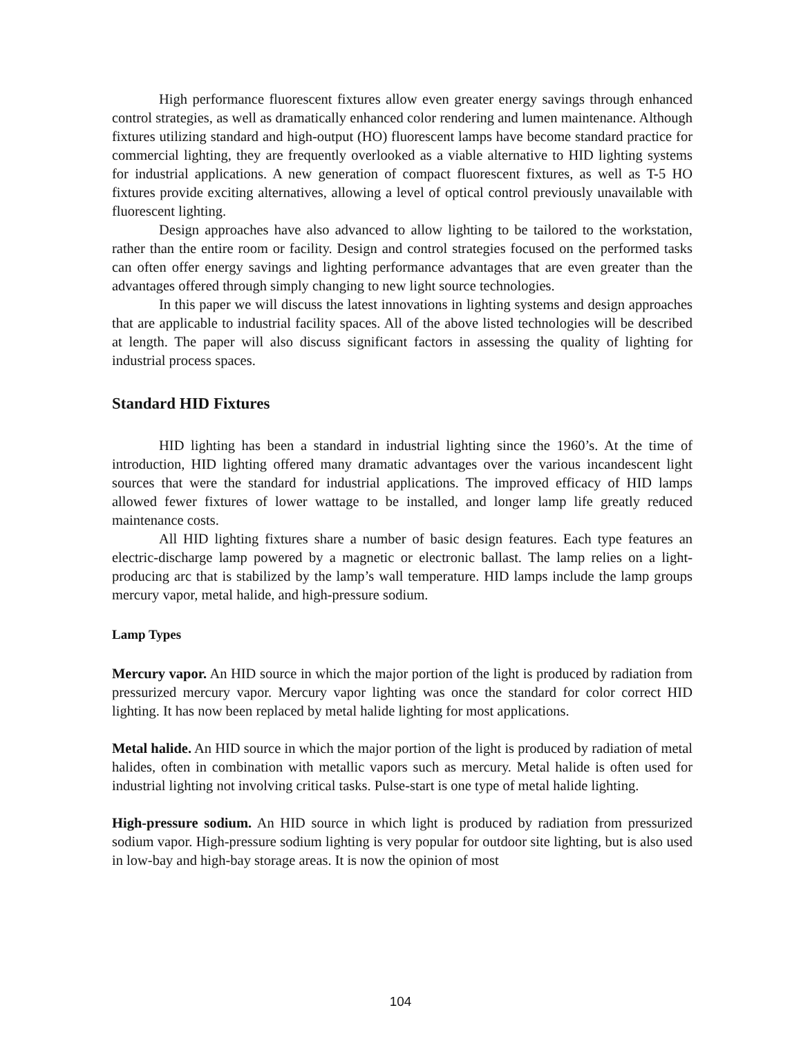High performance fluorescent fixtures allow even greater energy savings through enhanced control strategies, as well as dramatically enhanced color rendering and lumen maintenance. Although fixtures utilizing standard and high-output (HO) fluorescent lamps have become standard practice for commercial lighting, they are frequently overlooked as a viable alternative to HID lighting systems for industrial applications. A new generation of compact fluorescent fixtures, as well as T-5 HO fixtures provide exciting alternatives, allowing a level of optical control previously unavailable with fluorescent lighting.
Design approaches have also advanced to allow lighting to be tailored to the workstation, rather than the entire room or facility. Design and control strategies focused on the performed tasks can often offer energy savings and lighting performance advantages that are even greater than the advantages offered through simply changing to new light source technologies.
In this paper we will discuss the latest innovations in lighting systems and design approaches that are applicable to industrial facility spaces. All of the above listed technologies will be described at length. The paper will also discuss significant factors in assessing the quality of lighting for industrial process spaces.
Standard HID Fixtures
HID lighting has been a standard in industrial lighting since the 1960’s. At the time of introduction, HID lighting offered many dramatic advantages over the various incandescent light sources that were the standard for industrial applications. The improved efficacy of HID lamps allowed fewer fixtures of lower wattage to be installed, and longer lamp life greatly reduced maintenance costs.
All HID lighting fixtures share a number of basic design features. Each type features an electric-discharge lamp powered by a magnetic or electronic ballast. The lamp relies on a light-producing arc that is stabilized by the lamp’s wall temperature. HID lamps include the lamp groups mercury vapor, metal halide, and high-pressure sodium.
Lamp Types
Mercury vapor. An HID source in which the major portion of the light is produced by radiation from pressurized mercury vapor. Mercury vapor lighting was once the standard for color correct HID lighting. It has now been replaced by metal halide lighting for most applications.
Metal halide. An HID source in which the major portion of the light is produced by radiation of metal halides, often in combination with metallic vapors such as mercury. Metal halide is often used for industrial lighting not involving critical tasks. Pulse-start is one type of metal halide lighting.
High-pressure sodium. An HID source in which light is produced by radiation from pressurized sodium vapor. High-pressure sodium lighting is very popular for outdoor site lighting, but is also used in low-bay and high-bay storage areas. It is now the opinion of most
104